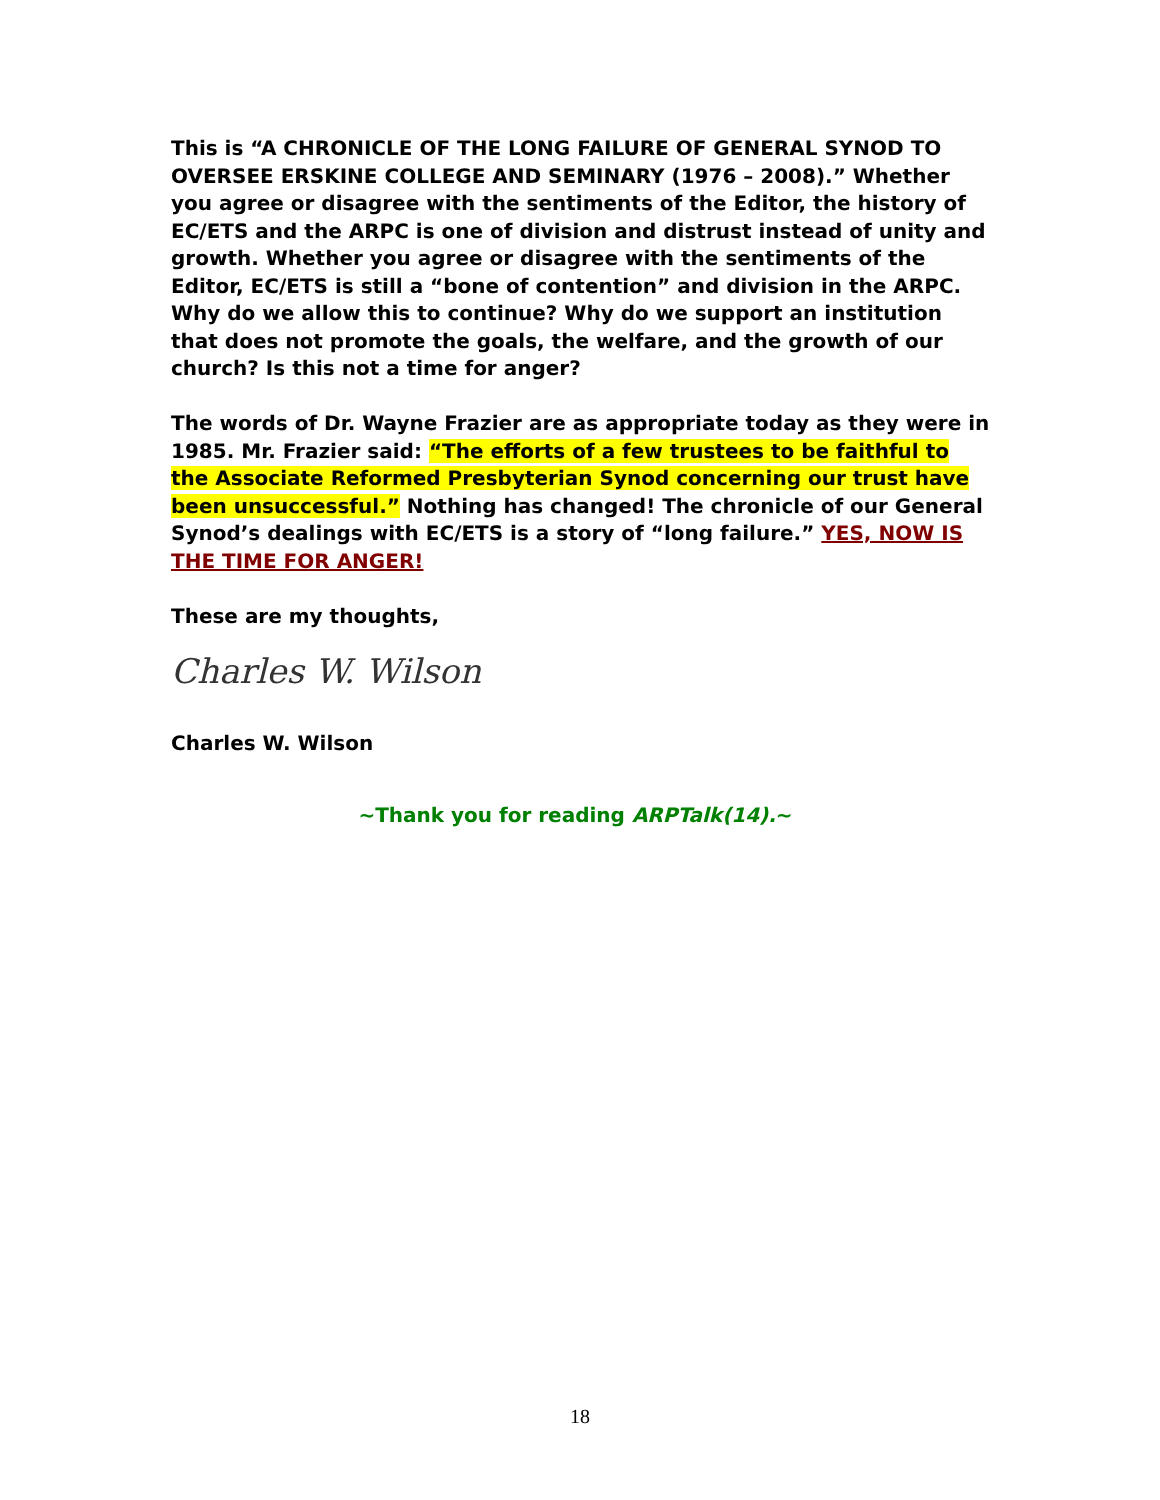This is “A CHRONICLE OF THE LONG FAILURE OF GENERAL SYNOD TO OVERSEE ERSKINE COLLEGE AND SEMINARY (1976 – 2008).” Whether you agree or disagree with the sentiments of the Editor, the history of EC/ETS and the ARPC is one of division and distrust instead of unity and growth. Whether you agree or disagree with the sentiments of the Editor, EC/ETS is still a “bone of contention” and division in the ARPC. Why do we allow this to continue? Why do we support an institution that does not promote the goals, the welfare, and the growth of our church? Is this not a time for anger?
The words of Dr. Wayne Frazier are as appropriate today as they were in 1985. Mr. Frazier said: “The efforts of a few trustees to be faithful to the Associate Reformed Presbyterian Synod concerning our trust have been unsuccessful.” Nothing has changed! The chronicle of our General Synod’s dealings with EC/ETS is a story of “long failure.” YES, NOW IS THE TIME FOR ANGER!
These are my thoughts,
Charles W. Wilson
Charles W. Wilson
~Thank you for reading ARPTalk(14).~
18